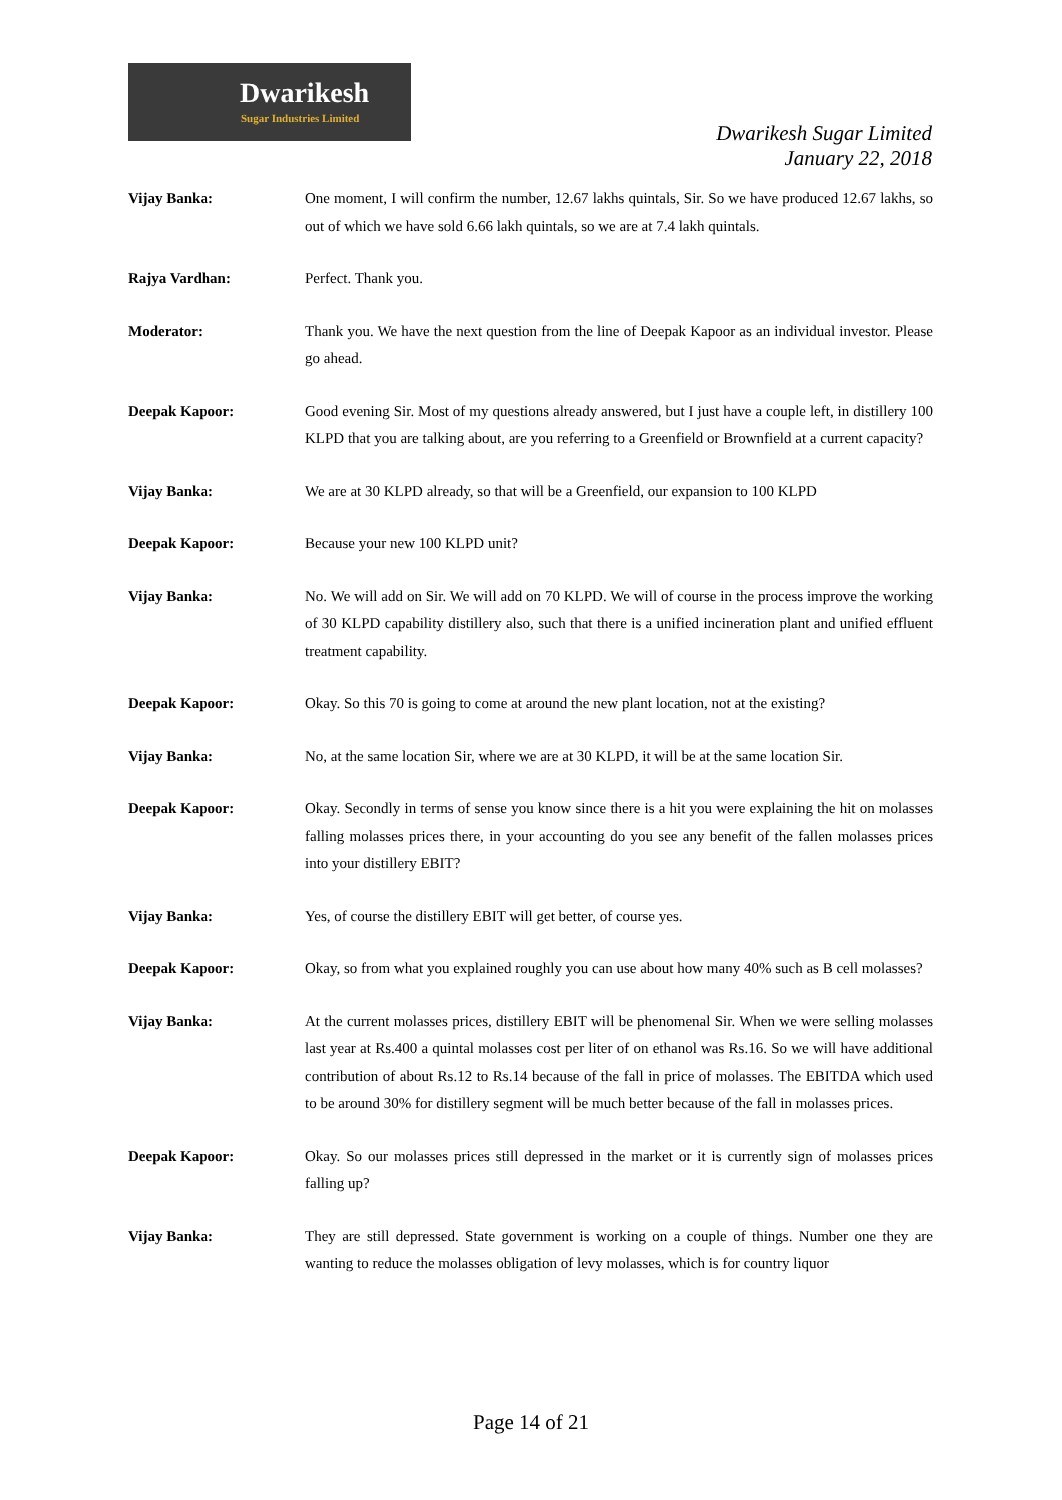Dwarikesh
Sugar Industries Limited
Dwarikesh Sugar Limited
January 22, 2018
Vijay Banka: One moment, I will confirm the number, 12.67 lakhs quintals, Sir. So we have produced 12.67 lakhs, so out of which we have sold 6.66 lakh quintals, so we are at 7.4 lakh quintals.
Rajya Vardhan: Perfect. Thank you.
Moderator: Thank you. We have the next question from the line of Deepak Kapoor as an individual investor. Please go ahead.
Deepak Kapoor: Good evening Sir. Most of my questions already answered, but I just have a couple left, in distillery 100 KLPD that you are talking about, are you referring to a Greenfield or Brownfield at a current capacity?
Vijay Banka: We are at 30 KLPD already, so that will be a Greenfield, our expansion to 100 KLPD
Deepak Kapoor: Because your new 100 KLPD unit?
Vijay Banka: No. We will add on Sir. We will add on 70 KLPD. We will of course in the process improve the working of 30 KLPD capability distillery also, such that there is a unified incineration plant and unified effluent treatment capability.
Deepak Kapoor: Okay. So this 70 is going to come at around the new plant location, not at the existing?
Vijay Banka: No, at the same location Sir, where we are at 30 KLPD, it will be at the same location Sir.
Deepak Kapoor: Okay. Secondly in terms of sense you know since there is a hit you were explaining the hit on molasses falling molasses prices there, in your accounting do you see any benefit of the fallen molasses prices into your distillery EBIT?
Vijay Banka: Yes, of course the distillery EBIT will get better, of course yes.
Deepak Kapoor: Okay, so from what you explained roughly you can use about how many 40% such as B cell molasses?
Vijay Banka: At the current molasses prices, distillery EBIT will be phenomenal Sir. When we were selling molasses last year at Rs.400 a quintal molasses cost per liter of on ethanol was Rs.16. So we will have additional contribution of about Rs.12 to Rs.14 because of the fall in price of molasses. The EBITDA which used to be around 30% for distillery segment will be much better because of the fall in molasses prices.
Deepak Kapoor: Okay. So our molasses prices still depressed in the market or it is currently sign of molasses prices falling up?
Vijay Banka: They are still depressed. State government is working on a couple of things. Number one they are wanting to reduce the molasses obligation of levy molasses, which is for country liquor
Page 14 of 21